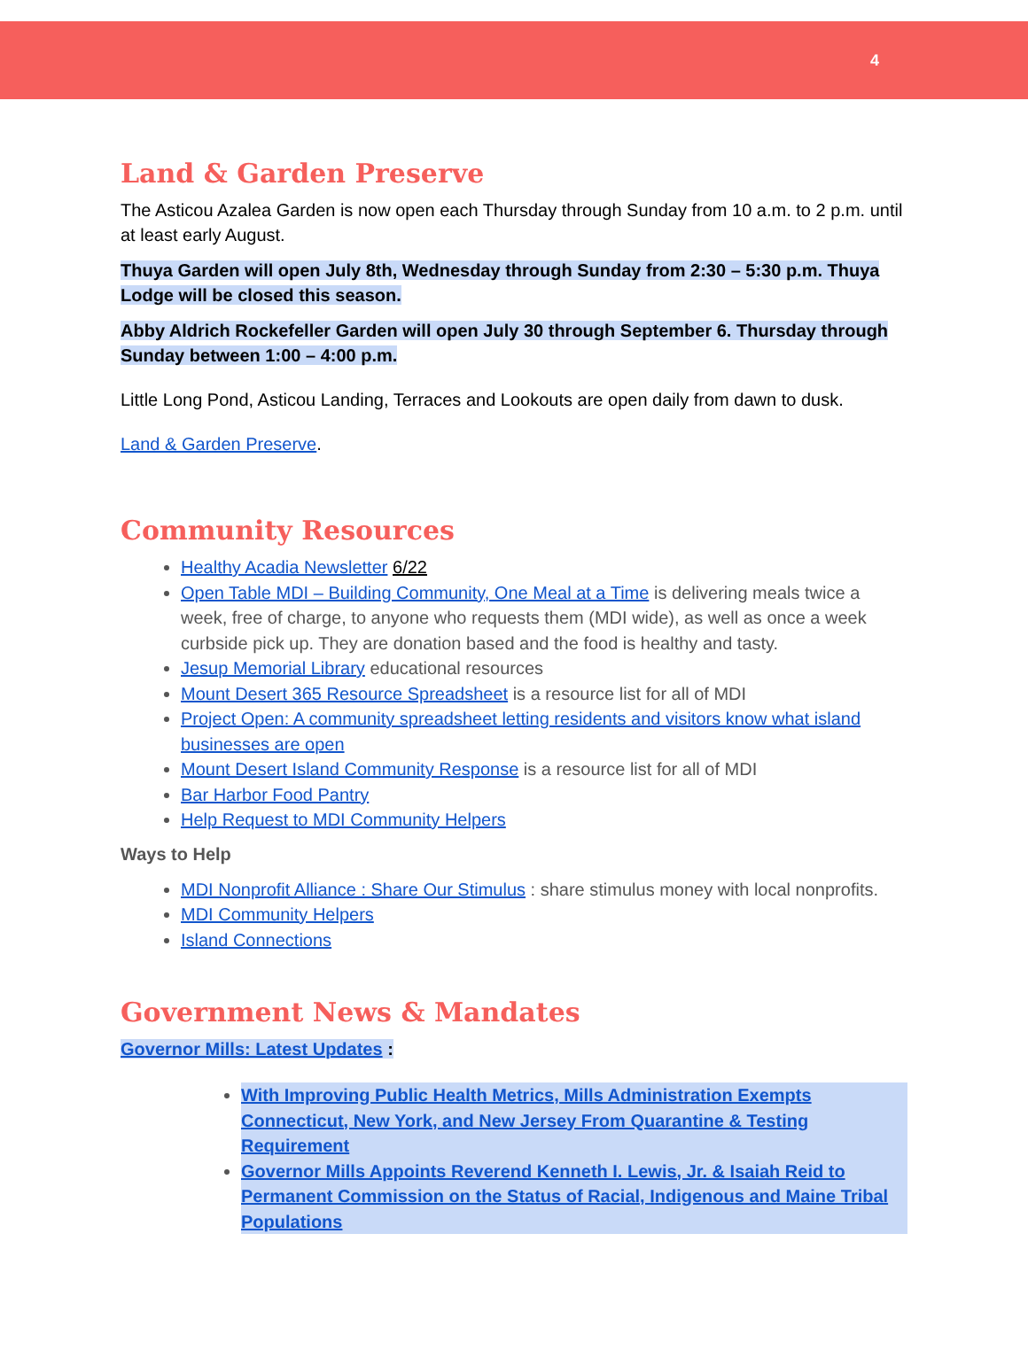4
Land & Garden Preserve
The Asticou Azalea Garden is now open each Thursday through Sunday from 10 a.m. to 2 p.m. until at least early August.
Thuya Garden will open July 8th, Wednesday through Sunday from 2:30 – 5:30 p.m. Thuya Lodge will be closed this season.
Abby Aldrich Rockefeller Garden will open July 30 through September 6. Thursday through Sunday between 1:00 – 4:00 p.m.
Little Long Pond, Asticou Landing, Terraces and Lookouts are open daily from dawn to dusk.
Land & Garden Preserve.
Community Resources
Healthy Acadia Newsletter 6/22
Open Table MDI – Building Community, One Meal at a Time is delivering meals twice a week, free of charge, to anyone who requests them (MDI wide), as well as once a week curbside pick up. They are donation based and the food is healthy and tasty.
Jesup Memorial Library educational resources
Mount Desert 365 Resource Spreadsheet is a resource list for all of MDI
Project Open: A community spreadsheet letting residents and visitors know what island businesses are open
Mount Desert Island Community Response is a resource list for all of MDI
Bar Harbor Food Pantry
Help Request to MDI Community Helpers
Ways to Help
MDI Nonprofit Alliance : Share Our Stimulus : share stimulus money with local nonprofits.
MDI Community Helpers
Island Connections
Government News & Mandates
Governor Mills: Latest Updates :
With Improving Public Health Metrics, Mills Administration Exempts Connecticut, New York, and New Jersey From Quarantine & Testing Requirement
Governor Mills Appoints Reverend Kenneth I. Lewis, Jr. & Isaiah Reid to Permanent Commission on the Status of Racial, Indigenous and Maine Tribal Populations